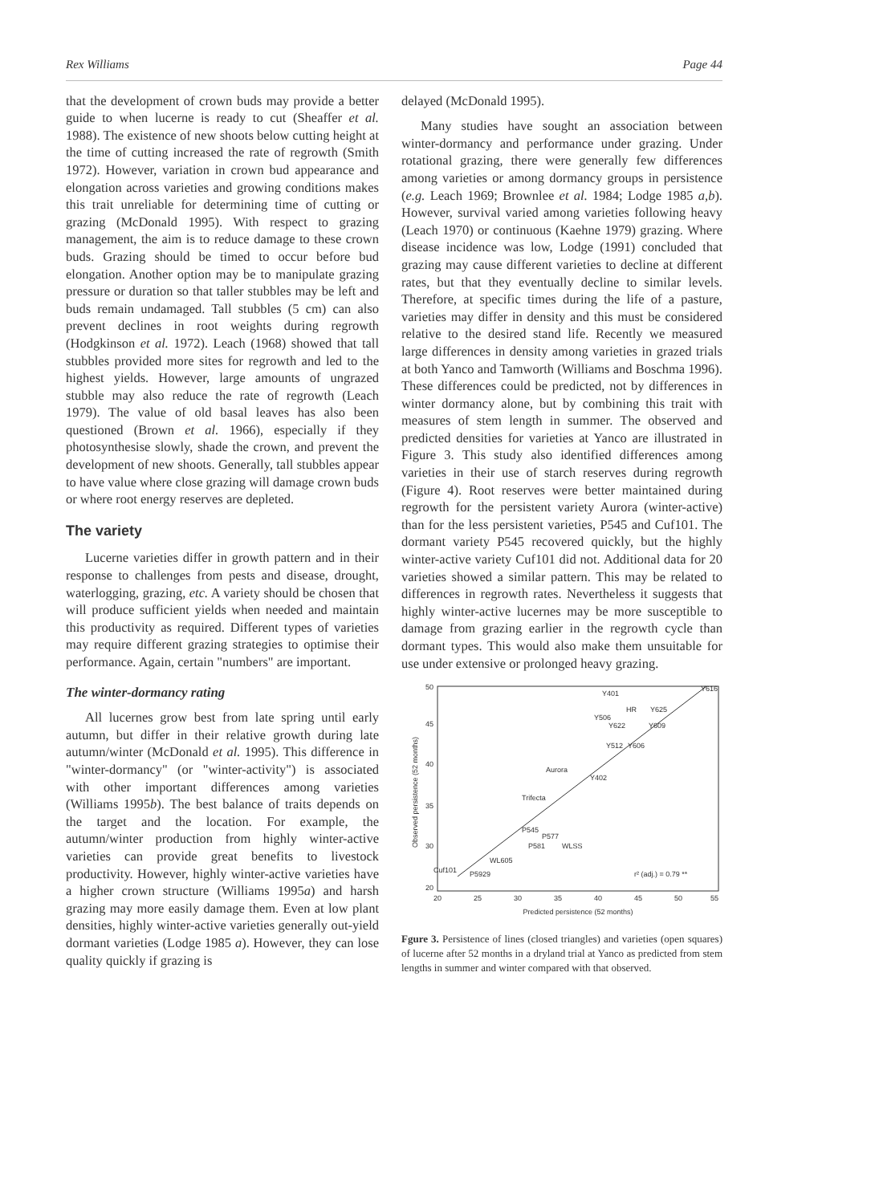Rex Williams Page 44
that the development of crown buds may provide a better guide to when lucerne is ready to cut (Sheaffer et al. 1988). The existence of new shoots below cutting height at the time of cutting increased the rate of regrowth (Smith 1972). However, variation in crown bud appearance and elongation across varieties and growing conditions makes this trait unreliable for determining time of cutting or grazing (McDonald 1995). With respect to grazing management, the aim is to reduce damage to these crown buds. Grazing should be timed to occur before bud elongation. Another option may be to manipulate grazing pressure or duration so that taller stubbles may be left and buds remain undamaged. Tall stubbles (5 cm) can also prevent declines in root weights during regrowth (Hodgkinson et al. 1972). Leach (1968) showed that tall stubbles provided more sites for regrowth and led to the highest yields. However, large amounts of ungrazed stubble may also reduce the rate of regrowth (Leach 1979). The value of old basal leaves has also been questioned (Brown et al. 1966), especially if they photosynthesise slowly, shade the crown, and prevent the development of new shoots. Generally, tall stubbles appear to have value where close grazing will damage crown buds or where root energy reserves are depleted.
The variety
Lucerne varieties differ in growth pattern and in their response to challenges from pests and disease, drought, waterlogging, grazing, etc. A variety should be chosen that will produce sufficient yields when needed and maintain this productivity as required. Different types of varieties may require different grazing strategies to optimise their performance. Again, certain "numbers" are important.
The winter-dormancy rating
All lucernes grow best from late spring until early autumn, but differ in their relative growth during late autumn/winter (McDonald et al. 1995). This difference in "winter-dormancy" (or "winter-activity") is associated with other important differences among varieties (Williams 1995b). The best balance of traits depends on the target and the location. For example, the autumn/winter production from highly winter-active varieties can provide great benefits to livestock productivity. However, highly winter-active varieties have a higher crown structure (Williams 1995a) and harsh grazing may more easily damage them. Even at low plant densities, highly winter-active varieties generally out-yield dormant varieties (Lodge 1985 a). However, they can lose quality quickly if grazing is
delayed (McDonald 1995).
Many studies have sought an association between winter-dormancy and performance under grazing. Under rotational grazing, there were generally few differences among varieties or among dormancy groups in persistence (e.g. Leach 1969; Brownlee et al. 1984; Lodge 1985 a,b). However, survival varied among varieties following heavy (Leach 1970) or continuous (Kaehne 1979) grazing. Where disease incidence was low, Lodge (1991) concluded that grazing may cause different varieties to decline at different rates, but that they eventually decline to similar levels. Therefore, at specific times during the life of a pasture, varieties may differ in density and this must be considered relative to the desired stand life. Recently we measured large differences in density among varieties in grazed trials at both Yanco and Tamworth (Williams and Boschma 1996). These differences could be predicted, not by differences in winter dormancy alone, but by combining this trait with measures of stem length in summer. The observed and predicted densities for varieties at Yanco are illustrated in Figure 3. This study also identified differences among varieties in their use of starch reserves during regrowth (Figure 4). Root reserves were better maintained during regrowth for the persistent variety Aurora (winter-active) than for the less persistent varieties, P545 and Cuf101. The dormant variety P545 recovered quickly, but the highly winter-active variety Cuf101 did not. Additional data for 20 varieties showed a similar pattern. This may be related to differences in regrowth rates. Nevertheless it suggests that highly winter-active lucernes may be more susceptible to damage from grazing earlier in the regrowth cycle than dormant types. This would also make them unsuitable for use under extensive or prolonged heavy grazing.
Observed persistence (52 months)
50
45
40
35
30
20
20
25
30
35
40
45
50
55
Predicted persistence (52 months)
Y401
HR
Y625
Y506
Y622
Y609
Y512
Y606
Y616
Aurora
Y402
Trifecta
P545
P577
P581
WLSS
WL605
Cuf101
P5929
r² (adj.) = 0.79 **
Fgure 3. Persistence of lines (closed triangles) and varieties (open squares) of lucerne after 52 months in a dryland trial at Yanco as predicted from stem lengths in summer and winter compared with that observed.